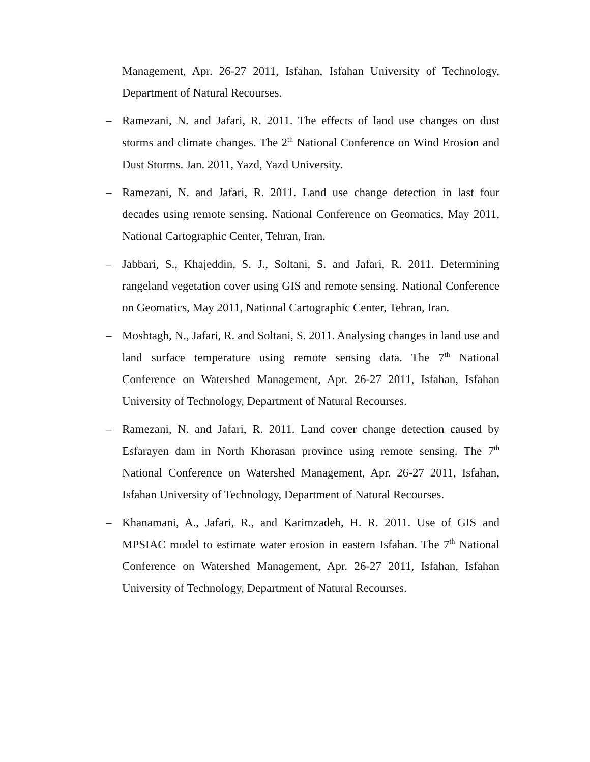Management, Apr. 26-27 2011, Isfahan, Isfahan University of Technology, Department of Natural Recourses.
– Ramezani, N. and Jafari, R. 2011. The effects of land use changes on dust storms and climate changes. The 2<sup>th</sup> National Conference on Wind Erosion and Dust Storms. Jan. 2011, Yazd, Yazd University.
– Ramezani, N. and Jafari, R. 2011. Land use change detection in last four decades using remote sensing. National Conference on Geomatics, May 2011, National Cartographic Center, Tehran, Iran.
– Jabbari, S., Khajeddin, S. J., Soltani, S. and Jafari, R. 2011. Determining rangeland vegetation cover using GIS and remote sensing. National Conference on Geomatics, May 2011, National Cartographic Center, Tehran, Iran.
– Moshtagh, N., Jafari, R. and Soltani, S. 2011. Analysing changes in land use and land surface temperature using remote sensing data. The 7<sup>th</sup> National Conference on Watershed Management, Apr. 26-27 2011, Isfahan, Isfahan University of Technology, Department of Natural Recourses.
– Ramezani, N. and Jafari, R. 2011. Land cover change detection caused by Esfarayen dam in North Khorasan province using remote sensing. The 7<sup>th</sup> National Conference on Watershed Management, Apr. 26-27 2011, Isfahan, Isfahan University of Technology, Department of Natural Recourses.
– Khanamani, A., Jafari, R., and Karimzadeh, H. R. 2011. Use of GIS and MPSIAC model to estimate water erosion in eastern Isfahan. The 7<sup>th</sup> National Conference on Watershed Management, Apr. 26-27 2011, Isfahan, Isfahan University of Technology, Department of Natural Recourses.